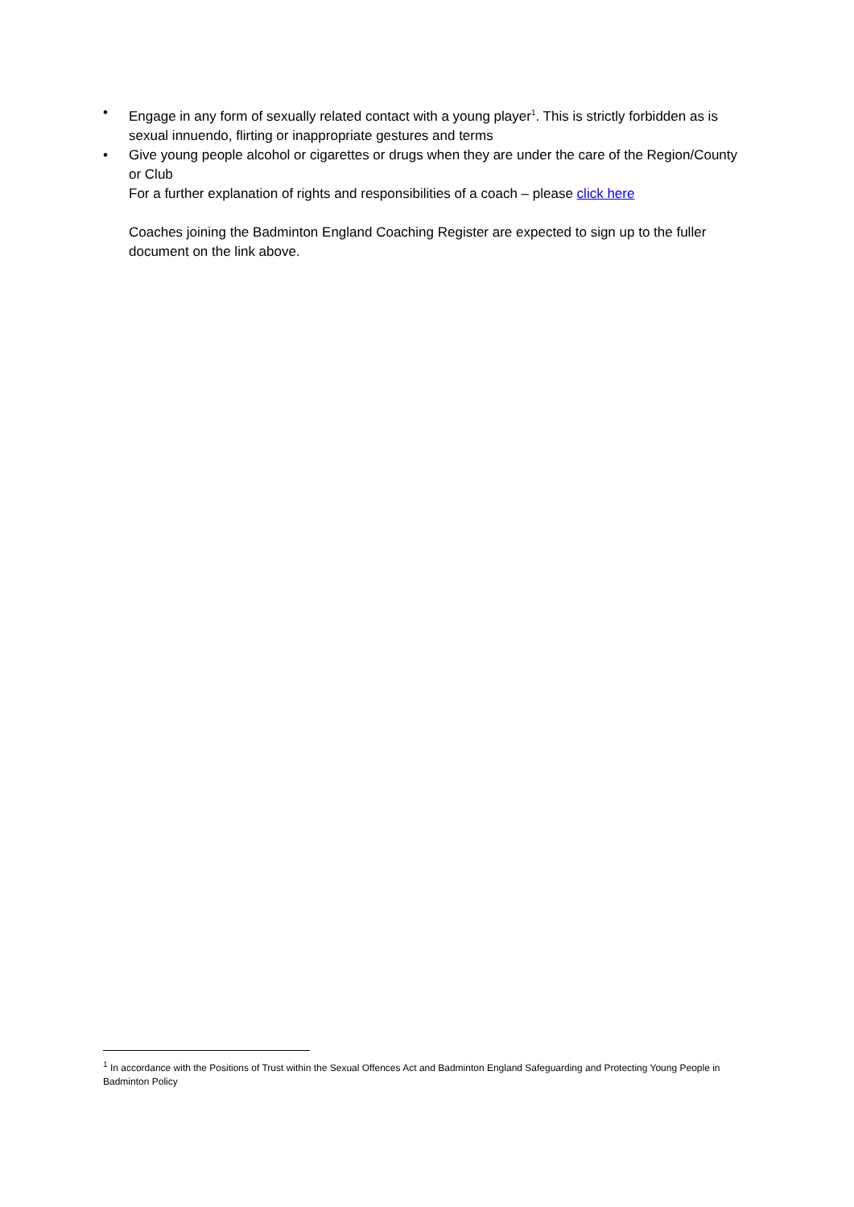• Engage in any form of sexually related contact with a young player<sup>1</sup>. This is strictly forbidden as is sexual innuendo, flirting or inappropriate gestures and terms
• Give young people alcohol or cigarettes or drugs when they are under the care of the Region/County or Club
For a further explanation of rights and responsibilities of a coach – please click here
Coaches joining the Badminton England Coaching Register are expected to sign up to the fuller document on the link above.
<sup>1</sup> In accordance with the Positions of Trust within the Sexual Offences Act and Badminton England Safeguarding and Protecting Young People in Badminton Policy